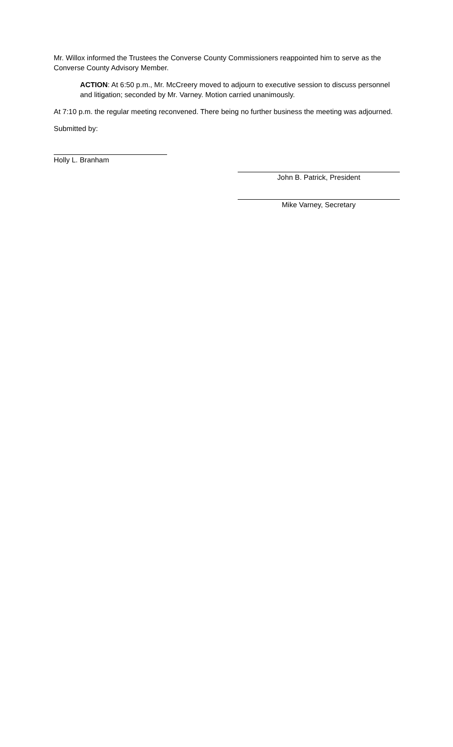Mr. Willox informed the Trustees the Converse County Commissioners reappointed him to serve as the Converse County Advisory Member.
ACTION: At 6:50 p.m., Mr. McCreery moved to adjourn to executive session to discuss personnel and litigation; seconded by Mr. Varney. Motion carried unanimously.
At 7:10 p.m. the regular meeting reconvened. There being no further business the meeting was adjourned.
Submitted by:
Holly L. Branham
John B. Patrick, President
Mike Varney, Secretary